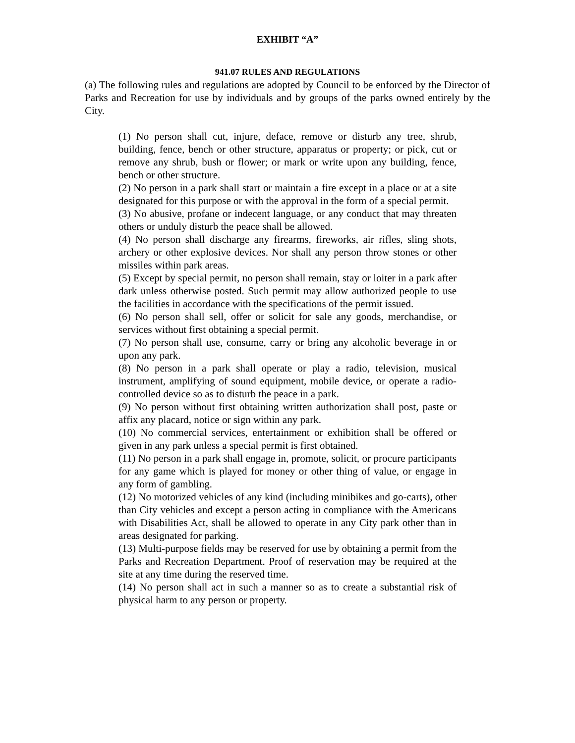EXHIBIT “A”
941.07 RULES AND REGULATIONS
(a) The following rules and regulations are adopted by Council to be enforced by the Director of Parks and Recreation for use by individuals and by groups of the parks owned entirely by the City.
(1) No person shall cut, injure, deface, remove or disturb any tree, shrub, building, fence, bench or other structure, apparatus or property; or pick, cut or remove any shrub, bush or flower; or mark or write upon any building, fence, bench or other structure.
(2) No person in a park shall start or maintain a fire except in a place or at a site designated for this purpose or with the approval in the form of a special permit.
(3) No abusive, profane or indecent language, or any conduct that may threaten others or unduly disturb the peace shall be allowed.
(4) No person shall discharge any firearms, fireworks, air rifles, sling shots, archery or other explosive devices. Nor shall any person throw stones or other missiles within park areas.
(5) Except by special permit, no person shall remain, stay or loiter in a park after dark unless otherwise posted. Such permit may allow authorized people to use the facilities in accordance with the specifications of the permit issued.
(6) No person shall sell, offer or solicit for sale any goods, merchandise, or services without first obtaining a special permit.
(7) No person shall use, consume, carry or bring any alcoholic beverage in or upon any park.
(8) No person in a park shall operate or play a radio, television, musical instrument, amplifying of sound equipment, mobile device, or operate a radio-controlled device so as to disturb the peace in a park.
(9) No person without first obtaining written authorization shall post, paste or affix any placard, notice or sign within any park.
(10) No commercial services, entertainment or exhibition shall be offered or given in any park unless a special permit is first obtained.
(11) No person in a park shall engage in, promote, solicit, or procure participants for any game which is played for money or other thing of value, or engage in any form of gambling.
(12) No motorized vehicles of any kind (including minibikes and go-carts), other than City vehicles and except a person acting in compliance with the Americans with Disabilities Act, shall be allowed to operate in any City park other than in areas designated for parking.
(13) Multi-purpose fields may be reserved for use by obtaining a permit from the Parks and Recreation Department. Proof of reservation may be required at the site at any time during the reserved time.
(14) No person shall act in such a manner so as to create a substantial risk of physical harm to any person or property.